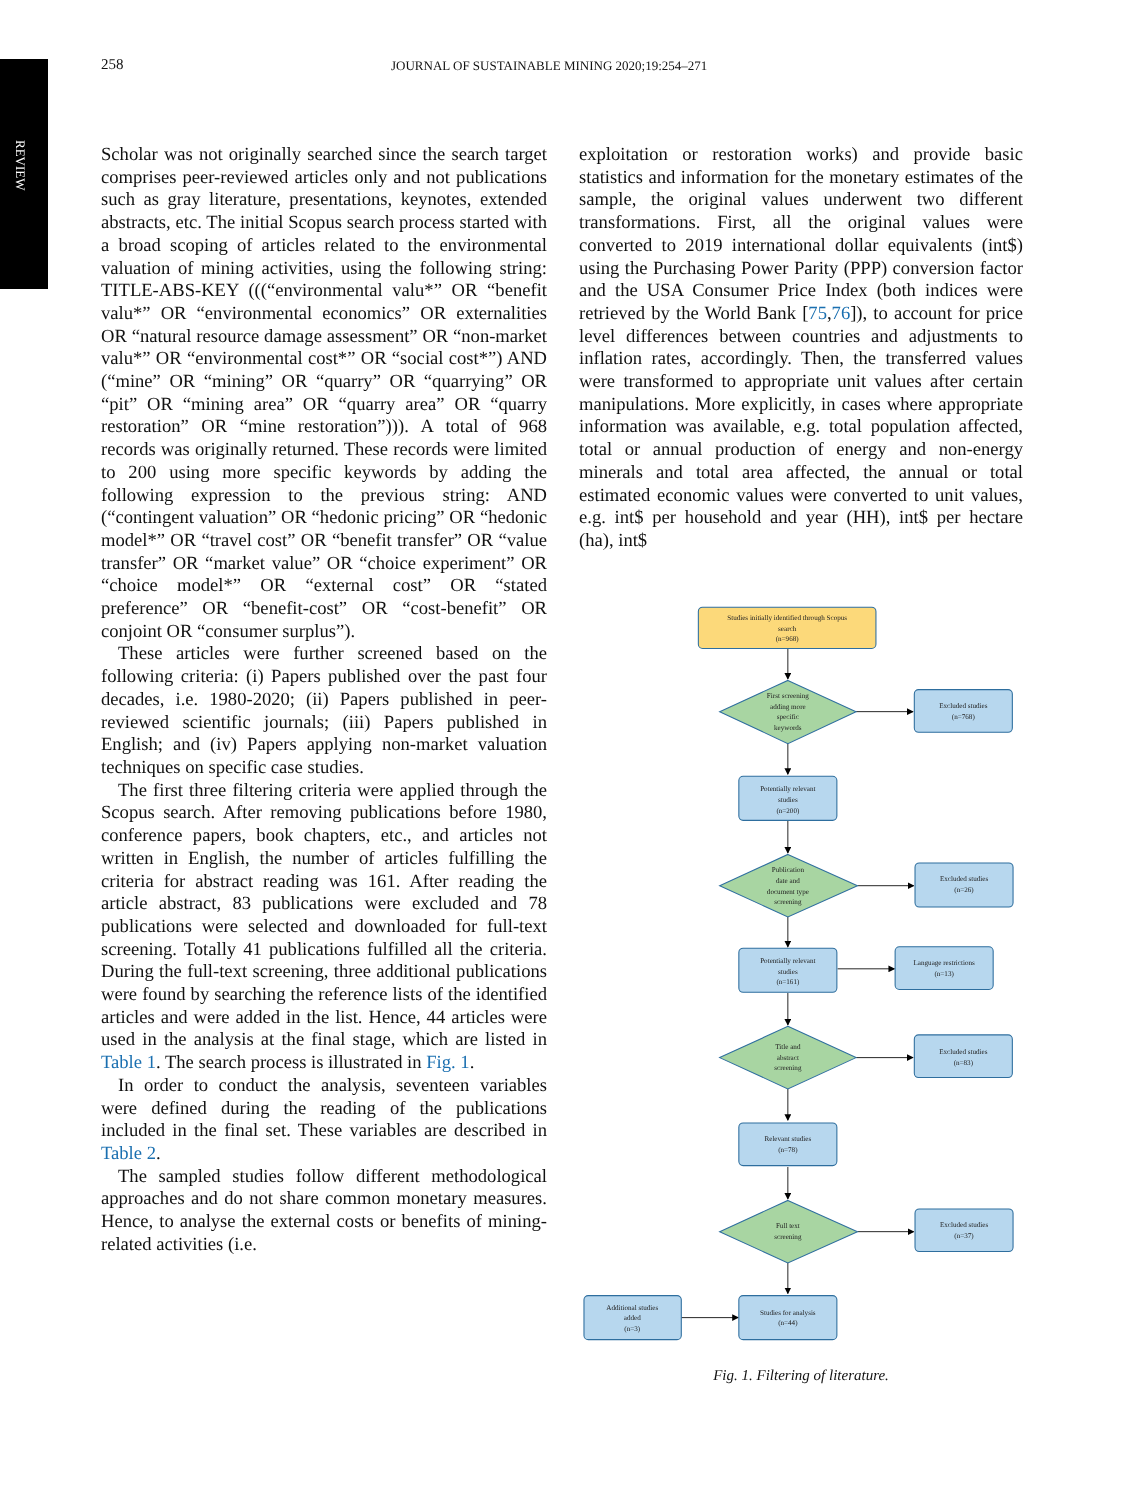REVIEW
258 JOURNAL OF SUSTAINABLE MINING 2020;19:254–271
Scholar was not originally searched since the search target comprises peer-reviewed articles only and not publications such as gray literature, presentations, keynotes, extended abstracts, etc. The initial Scopus search process started with a broad scoping of articles related to the environmental valuation of mining activities, using the following string: TITLE-ABS-KEY (((“environmental valu*” OR “benefit valu*” OR “environmental economics” OR externalities OR “natural resource damage assessment” OR “non-market valu*” OR “environmental cost*” OR “social cost*”) AND (“mine” OR “mining” OR “quarry” OR “quarrying” OR “pit” OR “mining area” OR “quarry area” OR “quarry restoration” OR “mine restoration”))). A total of 968 records was originally returned. These records were limited to 200 using more specific keywords by adding the following expression to the previous string: AND (“contingent valuation” OR “hedonic pricing” OR “hedonic model*” OR “travel cost” OR “benefit transfer” OR “value transfer” OR “market value” OR “choice experiment” OR “choice model*” OR “external cost” OR “stated preference” OR “benefit-cost” OR “cost-benefit” OR conjoint OR “consumer surplus”).
These articles were further screened based on the following criteria: (i) Papers published over the past four decades, i.e. 1980-2020; (ii) Papers published in peer-reviewed scientific journals; (iii) Papers published in English; and (iv) Papers applying non-market valuation techniques on specific case studies.
The first three filtering criteria were applied through the Scopus search. After removing publications before 1980, conference papers, book chapters, etc., and articles not written in English, the number of articles fulfilling the criteria for abstract reading was 161. After reading the article abstract, 83 publications were excluded and 78 publications were selected and downloaded for full-text screening. Totally 41 publications fulfilled all the criteria. During the full-text screening, three additional publications were found by searching the reference lists of the identified articles and were added in the list. Hence, 44 articles were used in the analysis at the final stage, which are listed in Table 1. The search process is illustrated in Fig. 1.
In order to conduct the analysis, seventeen variables were defined during the reading of the publications included in the final set. These variables are described in Table 2.
The sampled studies follow different methodological approaches and do not share common monetary measures. Hence, to analyse the external costs or benefits of mining-related activities (i.e.
exploitation or restoration works) and provide basic statistics and information for the monetary estimates of the sample, the original values underwent two different transformations. First, all the original values were converted to 2019 international dollar equivalents (int$) using the Purchasing Power Parity (PPP) conversion factor and the USA Consumer Price Index (both indices were retrieved by the World Bank [75,76]), to account for price level differences between countries and adjustments to inflation rates, accordingly. Then, the transferred values were transformed to appropriate unit values after certain manipulations. More explicitly, in cases where appropriate information was available, e.g. total population affected, total or annual production of energy and non-energy minerals and total area affected, the annual or total estimated economic values were converted to unit values, e.g. int$ per household and year (HH), int$ per hectare (ha), int$
Studies initially identified through Scopus
search
(n=968)
First screening
adding more
specific
keywords
Excluded studies
(n=768)
Potentially relevant
studies
(n=200)
Publication
date and
document type
screening
Excluded studies
(n=26)
Potentially relevant
studies
(n=161)
Language restrictions
(n=13)
Title and
abstract
screening
Excluded studies
(n=83)
Relevant studies
(n=78)
Full text
screening
Excluded studies
(n=37)
Additional studies
added
(n=3)
Studies for analysis
(n=44)
Fig. 1. Filtering of literature.